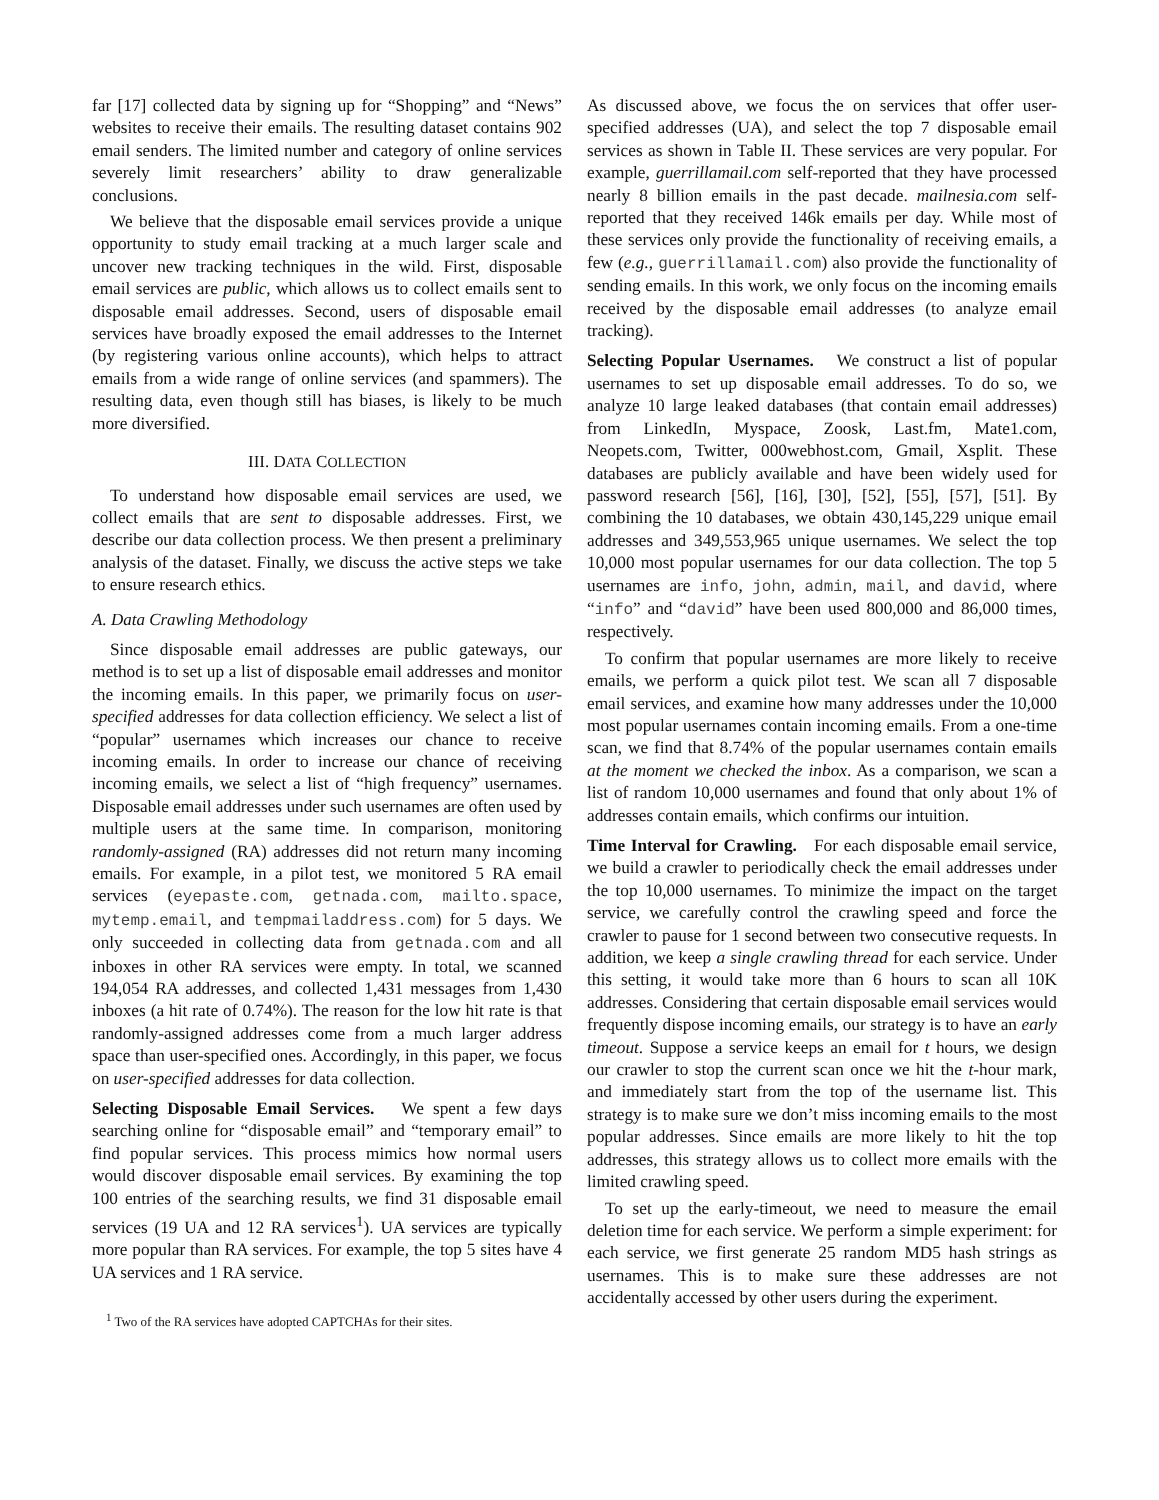far [17] collected data by signing up for “Shopping” and “News” websites to receive their emails. The resulting dataset contains 902 email senders. The limited number and category of online services severely limit researchers’ ability to draw generalizable conclusions.
We believe that the disposable email services provide a unique opportunity to study email tracking at a much larger scale and uncover new tracking techniques in the wild. First, disposable email services are public, which allows us to collect emails sent to disposable email addresses. Second, users of disposable email services have broadly exposed the email addresses to the Internet (by registering various online accounts), which helps to attract emails from a wide range of online services (and spammers). The resulting data, even though still has biases, is likely to be much more diversified.
III. DATA COLLECTION
To understand how disposable email services are used, we collect emails that are sent to disposable addresses. First, we describe our data collection process. We then present a preliminary analysis of the dataset. Finally, we discuss the active steps we take to ensure research ethics.
A. Data Crawling Methodology
Since disposable email addresses are public gateways, our method is to set up a list of disposable email addresses and monitor the incoming emails. In this paper, we primarily focus on user-specified addresses for data collection efficiency. We select a list of “popular” usernames which increases our chance to receive incoming emails. In order to increase our chance of receiving incoming emails, we select a list of “high frequency” usernames. Disposable email addresses under such usernames are often used by multiple users at the same time. In comparison, monitoring randomly-assigned (RA) addresses did not return many incoming emails. For example, in a pilot test, we monitored 5 RA email services (eyepaste.com, getnada.com, mailto.space, mytemp.email, and tempmailaddress.com) for 5 days. We only succeeded in collecting data from getnada.com and all inboxes in other RA services were empty. In total, we scanned 194,054 RA addresses, and collected 1,431 messages from 1,430 inboxes (a hit rate of 0.74%). The reason for the low hit rate is that randomly-assigned addresses come from a much larger address space than user-specified ones. Accordingly, in this paper, we focus on user-specified addresses for data collection.
Selecting Disposable Email Services. We spent a few days searching online for “disposable email” and “temporary email” to find popular services. This process mimics how normal users would discover disposable email services. By examining the top 100 entries of the searching results, we find 31 disposable email services (19 UA and 12 RA services<sup>1</sup>). UA services are typically more popular than RA services. For example, the top 5 sites have 4 UA services and 1 RA service.
<sup>1</sup> Two of the RA services have adopted CAPTCHAs for their sites.
As discussed above, we focus the on services that offer user-specified addresses (UA), and select the top 7 disposable email services as shown in Table II. These services are very popular. For example, guerrillamail.com self-reported that they have processed nearly 8 billion emails in the past decade. mailnesia.com self-reported that they received 146k emails per day. While most of these services only provide the functionality of receiving emails, a few (e.g., guerrillamail.com) also provide the functionality of sending emails. In this work, we only focus on the incoming emails received by the disposable email addresses (to analyze email tracking).
Selecting Popular Usernames. We construct a list of popular usernames to set up disposable email addresses. To do so, we analyze 10 large leaked databases (that contain email addresses) from LinkedIn, Myspace, Zoosk, Last.fm, Mate1.com, Neopets.com, Twitter, 000webhost.com, Gmail, Xsplit. These databases are publicly available and have been widely used for password research [56], [16], [30], [52], [55], [57], [51]. By combining the 10 databases, we obtain 430,145,229 unique email addresses and 349,553,965 unique usernames. We select the top 10,000 most popular usernames for our data collection. The top 5 usernames are info, john, admin, mail, and david, where “info” and “david” have been used 800,000 and 86,000 times, respectively.
To confirm that popular usernames are more likely to receive emails, we perform a quick pilot test. We scan all 7 disposable email services, and examine how many addresses under the 10,000 most popular usernames contain incoming emails. From a one-time scan, we find that 8.74% of the popular usernames contain emails at the moment we checked the inbox. As a comparison, we scan a list of random 10,000 usernames and found that only about 1% of addresses contain emails, which confirms our intuition.
Time Interval for Crawling. For each disposable email service, we build a crawler to periodically check the email addresses under the top 10,000 usernames. To minimize the impact on the target service, we carefully control the crawling speed and force the crawler to pause for 1 second between two consecutive requests. In addition, we keep a single crawling thread for each service. Under this setting, it would take more than 6 hours to scan all 10K addresses. Considering that certain disposable email services would frequently dispose incoming emails, our strategy is to have an early timeout. Suppose a service keeps an email for t hours, we design our crawler to stop the current scan once we hit the t-hour mark, and immediately start from the top of the username list. This strategy is to make sure we don’t miss incoming emails to the most popular addresses. Since emails are more likely to hit the top addresses, this strategy allows us to collect more emails with the limited crawling speed.
To set up the early-timeout, we need to measure the email deletion time for each service. We perform a simple experiment: for each service, we first generate 25 random MD5 hash strings as usernames. This is to make sure these addresses are not accidentally accessed by other users during the experiment.